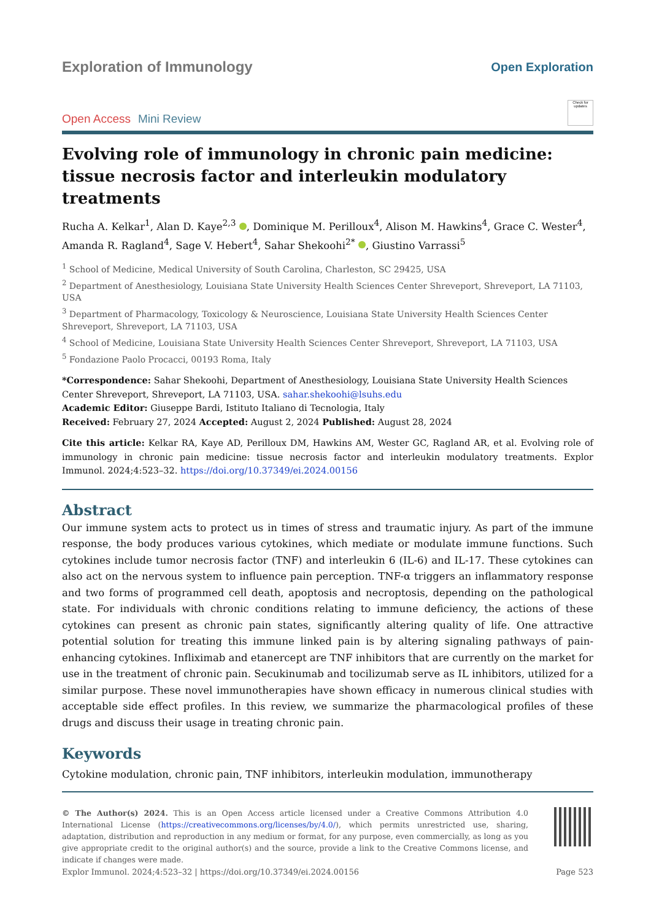Exploration of Immunology
Open Exploration
Open Access Mini Review
Check for updates
Evolving role of immunology in chronic pain medicine: tissue necrosis factor and interleukin modulatory treatments
Rucha A. Kelkar<sup>1</sup>, Alan D. Kaye<sup>2,3</sup> , Dominique M. Perilloux<sup>4</sup>, Alison M. Hawkins<sup>4</sup>, Grace C. Wester<sup>4</sup>, Amanda R. Ragland<sup>4</sup>, Sage V. Hebert<sup>4</sup>, Sahar Shekoohi<sup>2*</sup> , Giustino Varrassi<sup>5</sup>
<sup>1</sup> School of Medicine, Medical University of South Carolina, Charleston, SC 29425, USA
<sup>2</sup> Department of Anesthesiology, Louisiana State University Health Sciences Center Shreveport, Shreveport, LA 71103, USA
<sup>3</sup> Department of Pharmacology, Toxicology & Neuroscience, Louisiana State University Health Sciences Center Shreveport, Shreveport, LA 71103, USA
<sup>4</sup> School of Medicine, Louisiana State University Health Sciences Center Shreveport, Shreveport, LA 71103, USA
<sup>5</sup> Fondazione Paolo Procacci, 00193 Roma, Italy
*Correspondence: Sahar Shekoohi, Department of Anesthesiology, Louisiana State University Health Sciences Center Shreveport, Shreveport, LA 71103, USA. sahar.shekoohi@lsuhs.edu
Academic Editor: Giuseppe Bardi, Istituto Italiano di Tecnologia, Italy
Received: February 27, 2024 Accepted: August 2, 2024 Published: August 28, 2024
Cite this article: Kelkar RA, Kaye AD, Perilloux DM, Hawkins AM, Wester GC, Ragland AR, et al. Evolving role of immunology in chronic pain medicine: tissue necrosis factor and interleukin modulatory treatments. Explor Immunol. 2024;4:523–32. https://doi.org/10.37349/ei.2024.00156
Abstract
Our immune system acts to protect us in times of stress and traumatic injury. As part of the immune response, the body produces various cytokines, which mediate or modulate immune functions. Such cytokines include tumor necrosis factor (TNF) and interleukin 6 (IL-6) and IL-17. These cytokines can also act on the nervous system to influence pain perception. TNF-α triggers an inflammatory response and two forms of programmed cell death, apoptosis and necroptosis, depending on the pathological state. For individuals with chronic conditions relating to immune deficiency, the actions of these cytokines can present as chronic pain states, significantly altering quality of life. One attractive potential solution for treating this immune linked pain is by altering signaling pathways of pain-enhancing cytokines. Infliximab and etanercept are TNF inhibitors that are currently on the market for use in the treatment of chronic pain. Secukinumab and tocilizumab serve as IL inhibitors, utilized for a similar purpose. These novel immunotherapies have shown efficacy in numerous clinical studies with acceptable side effect profiles. In this review, we summarize the pharmacological profiles of these drugs and discuss their usage in treating chronic pain.
Keywords
Cytokine modulation, chronic pain, TNF inhibitors, interleukin modulation, immunotherapy
© The Author(s) 2024. This is an Open Access article licensed under a Creative Commons Attribution 4.0 International License (https://creativecommons.org/licenses/by/4.0/), which permits unrestricted use, sharing, adaptation, distribution and reproduction in any medium or format, for any purpose, even commercially, as long as you give appropriate credit to the original author(s) and the source, provide a link to the Creative Commons license, and indicate if changes were made.
Explor Immunol. 2024;4:523–32 | https://doi.org/10.37349/ei.2024.00156 Page 523